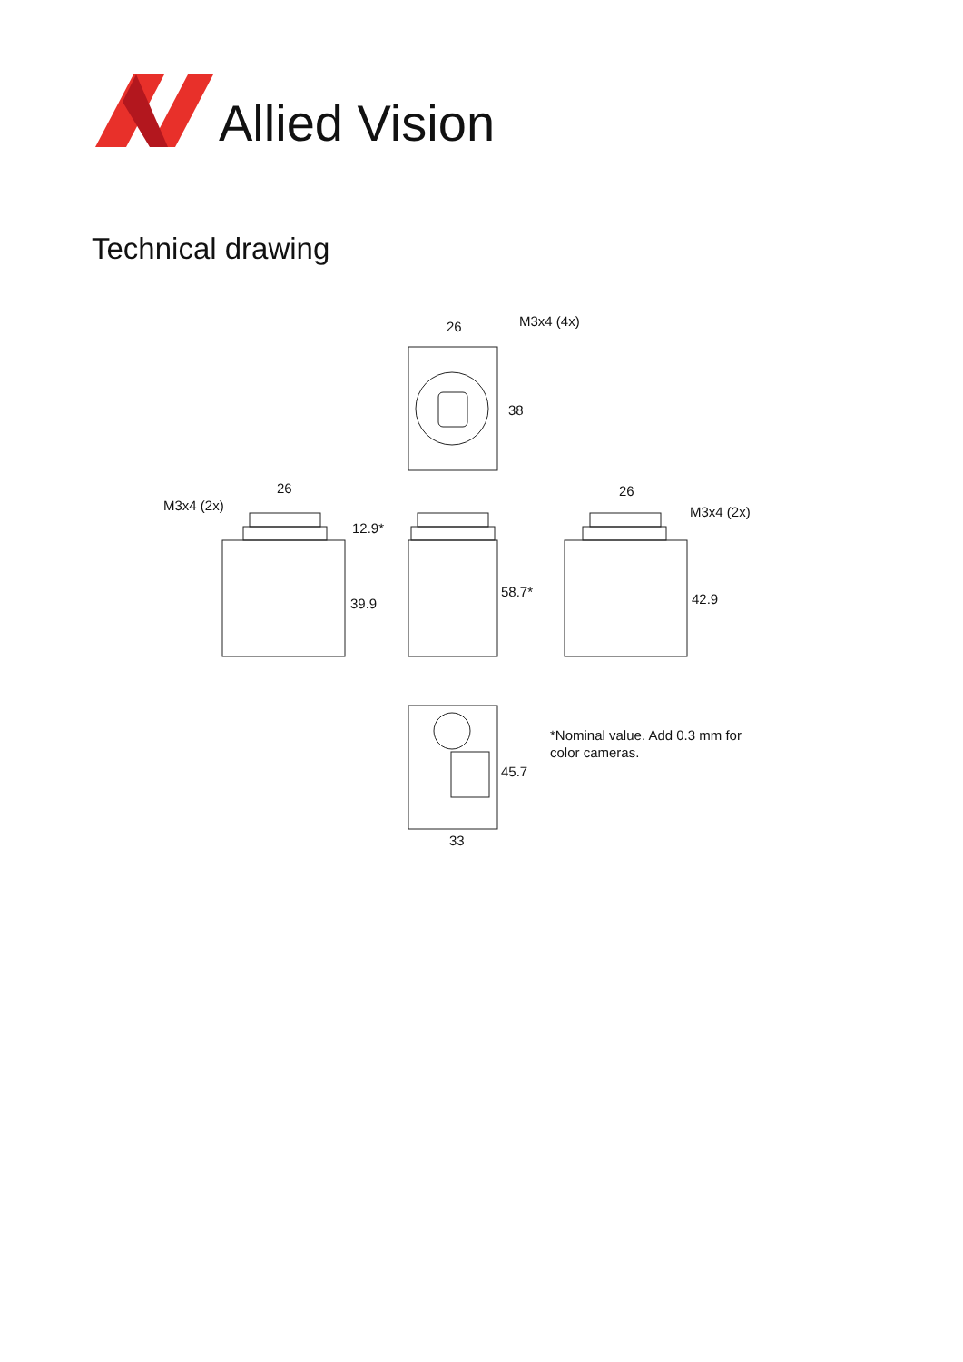Allied Vision
Technical drawing
26
M3x4 (4x)
38
M3x4 (2x)
26
12.9*
39.9
58.7*
26
M3x4 (2x)
42.9
45.7
33
*Nominal value. Add 0.3 mm for
color cameras.